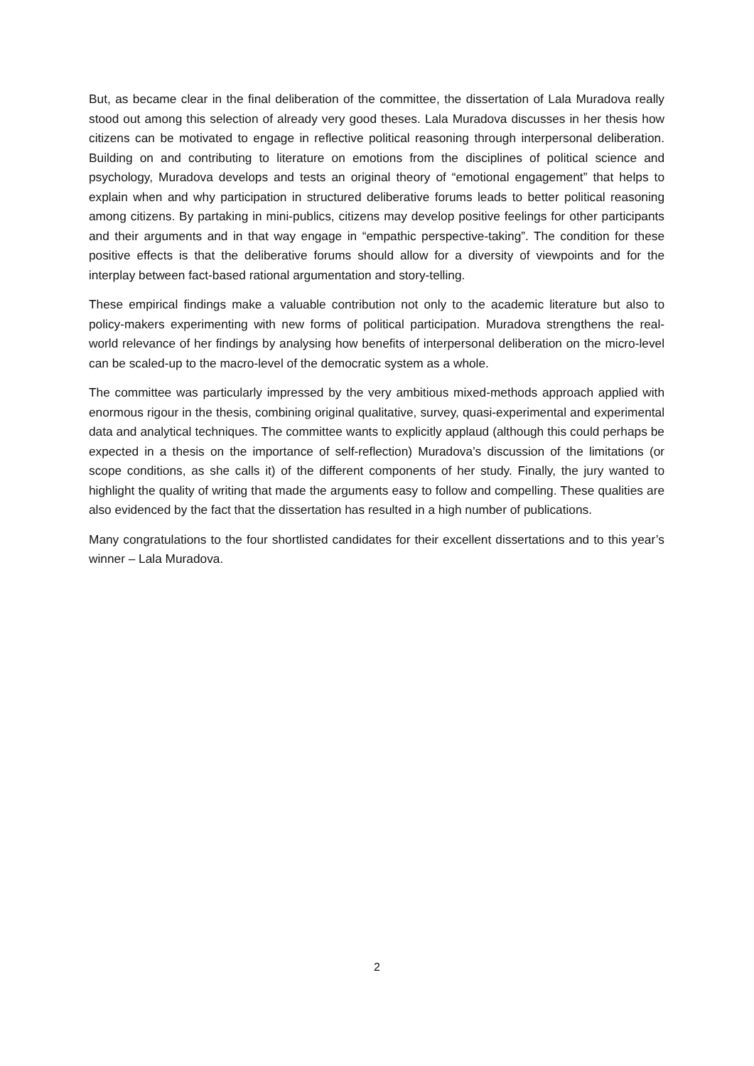But, as became clear in the final deliberation of the committee, the dissertation of Lala Muradova really stood out among this selection of already very good theses. Lala Muradova discusses in her thesis how citizens can be motivated to engage in reflective political reasoning through interpersonal deliberation. Building on and contributing to literature on emotions from the disciplines of political science and psychology, Muradova develops and tests an original theory of “emotional engagement” that helps to explain when and why participation in structured deliberative forums leads to better political reasoning among citizens. By partaking in mini-publics, citizens may develop positive feelings for other participants and their arguments and in that way engage in “empathic perspective-taking”. The condition for these positive effects is that the deliberative forums should allow for a diversity of viewpoints and for the interplay between fact-based rational argumentation and story-telling.
These empirical findings make a valuable contribution not only to the academic literature but also to policy-makers experimenting with new forms of political participation. Muradova strengthens the real-world relevance of her findings by analysing how benefits of interpersonal deliberation on the micro-level can be scaled-up to the macro-level of the democratic system as a whole.
The committee was particularly impressed by the very ambitious mixed-methods approach applied with enormous rigour in the thesis, combining original qualitative, survey, quasi-experimental and experimental data and analytical techniques. The committee wants to explicitly applaud (although this could perhaps be expected in a thesis on the importance of self-reflection) Muradova’s discussion of the limitations (or scope conditions, as she calls it) of the different components of her study. Finally, the jury wanted to highlight the quality of writing that made the arguments easy to follow and compelling. These qualities are also evidenced by the fact that the dissertation has resulted in a high number of publications.
Many congratulations to the four shortlisted candidates for their excellent dissertations and to this year’s winner – Lala Muradova.
2